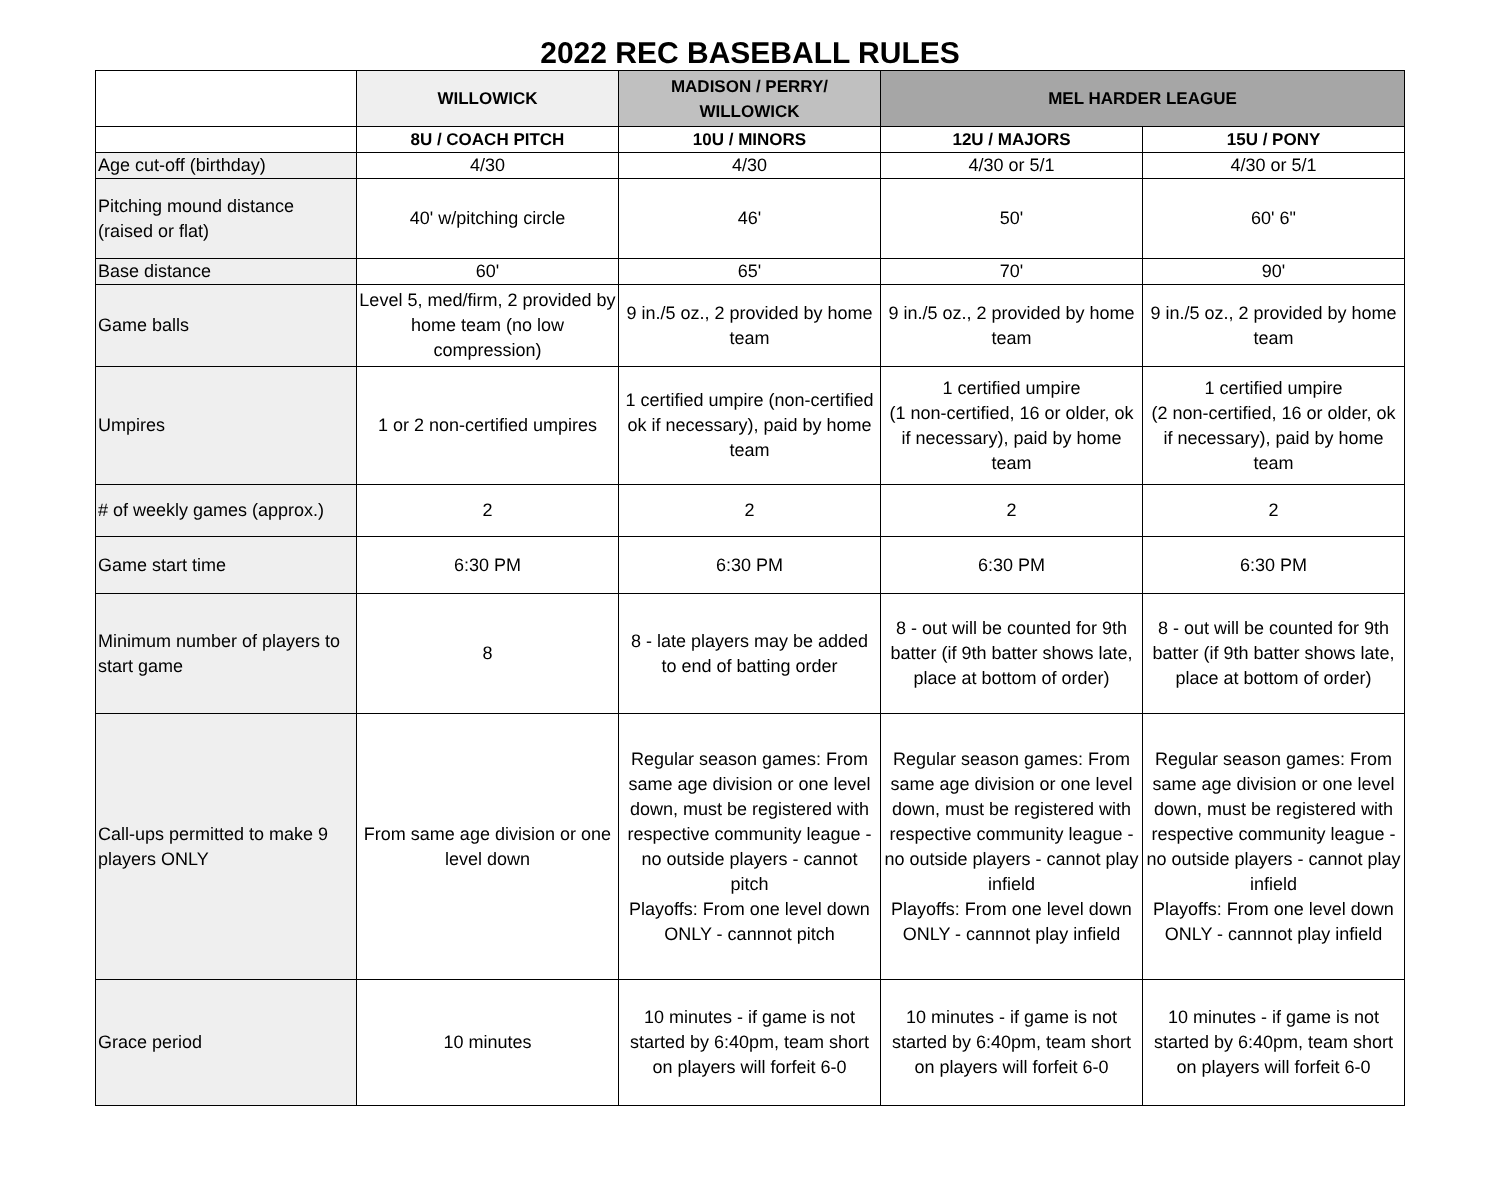2022 REC BASEBALL RULES
| | WILLOWICK | MADISON / PERRY/ WILLOWICK | MEL HARDER LEAGUE | |
| --- | --- | --- | --- | --- |
| | 8U / COACH PITCH | 10U / MINORS | 12U / MAJORS | 15U / PONY |
| Age cut-off (birthday) | 4/30 | 4/30 | 4/30 or 5/1 | 4/30 or 5/1 |
| Pitching mound distance (raised or flat) | 40' w/pitching circle | 46' | 50' | 60' 6" |
| Base distance | 60' | 65' | 70' | 90' |
| Game balls | Level 5, med/firm, 2 provided by home team (no low compression) | 9 in./5 oz., 2 provided by home team | 9 in./5 oz., 2 provided by home team | 9 in./5 oz., 2 provided by home team |
| Umpires | 1 or 2 non-certified umpires | 1 certified umpire (non-certified ok if necessary), paid by home team | 1 certified umpire (1 non-certified, 16 or older, ok if necessary), paid by home team | 1 certified umpire (2 non-certified, 16 or older, ok if necessary), paid by home team |
| # of weekly games (approx.) | 2 | 2 | 2 | 2 |
| Game start time | 6:30 PM | 6:30 PM | 6:30 PM | 6:30 PM |
| Minimum number of players to start game | 8 | 8 - late players may be added to end of batting order | 8 - out will be counted for 9th batter (if 9th batter shows late, place at bottom of order) | 8 - out will be counted for 9th batter (if 9th batter shows late, place at bottom of order) |
| Call-ups permitted to make 9 players ONLY | From same age division or one level down | Regular season games: From same age division or one level down, must be registered with respective community league - no outside players - cannot pitch Playoffs: From one level down ONLY - cannnot pitch | Regular season games: From same age division or one level down, must be registered with respective community league - no outside players - cannot play infield Playoffs: From one level down ONLY - cannnot play infield | Regular season games: From same age division or one level down, must be registered with respective community league - no outside players - cannot play infield Playoffs: From one level down ONLY - cannnot play infield |
| Grace period | 10 minutes | 10 minutes - if game is not started by 6:40pm, team short on players will forfeit 6-0 | 10 minutes - if game is not started by 6:40pm, team short on players will forfeit 6-0 | 10 minutes - if game is not started by 6:40pm, team short on players will forfeit 6-0 |